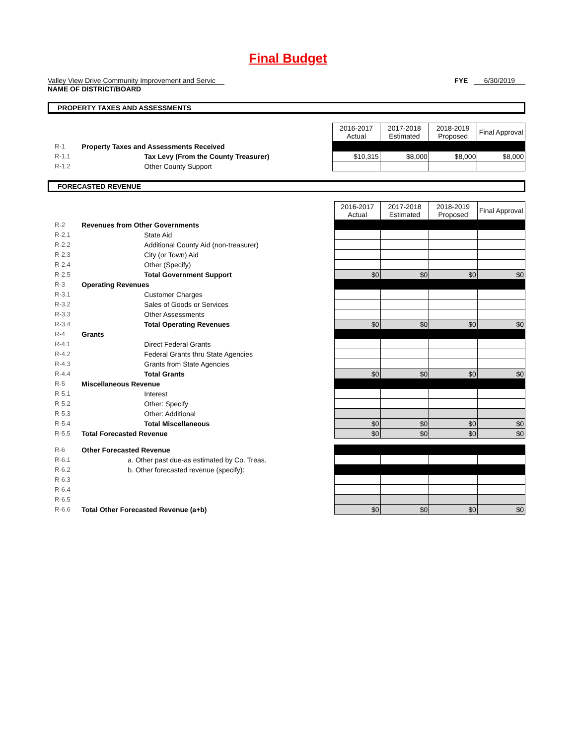Final Budget
Valley View Drive Community Improvement and Servic
NAME OF DISTRICT/BOARD
FYE 6/30/2019
PROPERTY TAXES AND ASSESSMENTS
| | | 2016-2017 Actual | 2017-2018 Estimated | 2018-2019 Proposed | Final Approval |
| R-1 | Property Taxes and Assessments Received | | | | |
| R-1.1 | Tax Levy (From the County Treasurer) | $10,315 | $8,000 | $8,000 | $8,000 |
| R-1.2 | Other County Support | | | | |
FORECASTED REVENUE
| | | 2016-2017 Actual | 2017-2018 Estimated | 2018-2019 Proposed | Final Approval |
| R-2 | Revenues from Other Governments | | | | |
| R-2.1 | State Aid | | | | |
| R-2.2 | Additional County Aid (non-treasurer) | | | | |
| R-2.3 | City (or Town) Aid | | | | |
| R-2.4 | Other (Specify) | | | | |
| R-2.5 | Total Government Support | $0 | $0 | $0 | $0 |
| R-3 | Operating Revenues | | | | |
| R-3.1 | Customer Charges | | | | |
| R-3.2 | Sales of Goods or Services | | | | |
| R-3.3 | Other Assessments | | | | |
| R-3.4 | Total Operating Revenues | $0 | $0 | $0 | $0 |
| R-4 | Grants | | | | |
| R-4.1 | Direct Federal Grants | | | | |
| R-4.2 | Federal Grants thru State Agencies | | | | |
| R-4.3 | Grants from State Agencies | | | | |
| R-4.4 | Total Grants | $0 | $0 | $0 | $0 |
| R-5 | Miscellaneous Revenue | | | | |
| R-5.1 | Interest | | | | |
| R-5.2 | Other: Specify | | | | |
| R-5.3 | Other: Additional | | | | |
| R-5.4 | Total Miscellaneous | $0 | $0 | $0 | $0 |
| R-5.5 | Total Forecasted Revenue | $0 | $0 | $0 | $0 |
| R-6 | Other Forecasted Revenue | | | | |
| R-6.1 | a. Other past due-as estimated by Co. Treas. | | | | |
| R-6.2 | b. Other forecasted revenue (specify): | | | | |
| R-6.3 | | | | | |
| R-6.4 | | | | | |
| R-6.5 | | | | | |
| R-6.6 | Total Other Forecasted Revenue (a+b) | $0 | $0 | $0 | $0 |